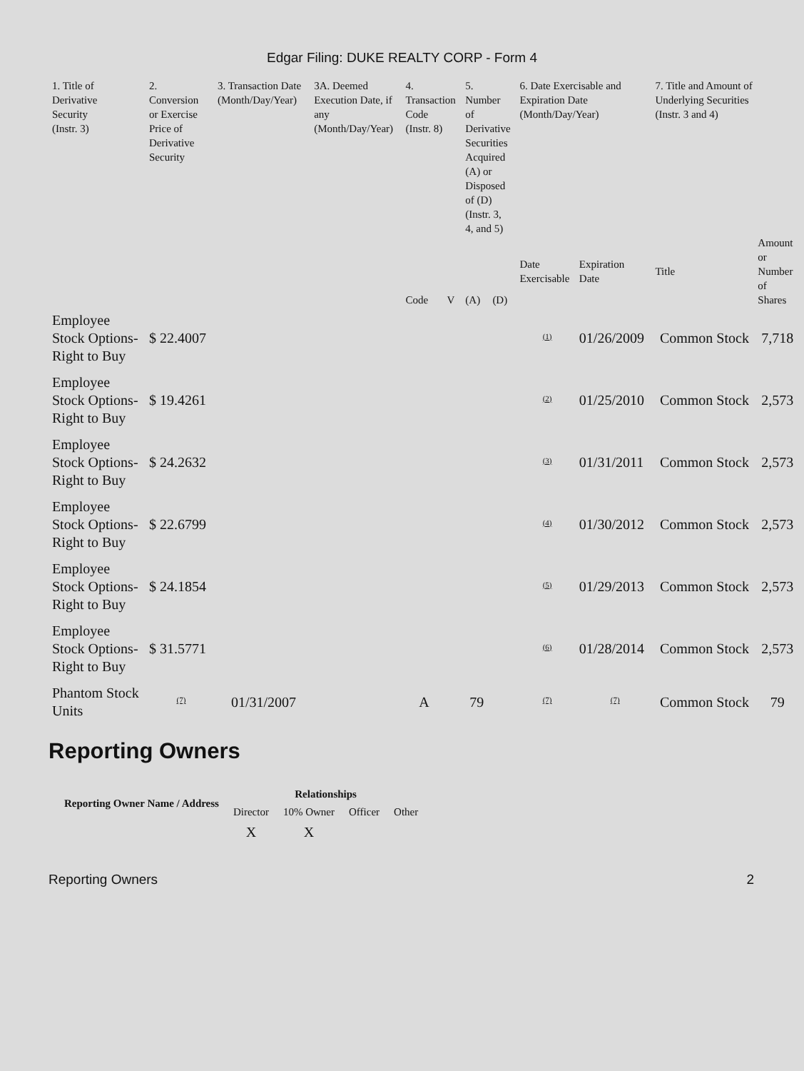Edgar Filing: DUKE REALTY CORP - Form 4
| 1. Title of Derivative Security (Instr. 3) | 2. Conversion or Exercise Price of Derivative Security | 3. Transaction Date (Month/Day/Year) | 3A. Deemed Execution Date, if any (Month/Day/Year) | 4. Transaction Code (Instr. 8) | | 5. Number of Derivative Securities Acquired (A) or Disposed of (D) (Instr. 3, 4, and 5) | | 6. Date Exercisable and Expiration Date (Month/Day/Year) | | 7. Title and Amount of Underlying Securities (Instr. 3 and 4) | |
| --- | --- | --- | --- | --- | --- | --- | --- | --- | --- | --- | --- |
| | | | | Code | V | (A) | (D) | Date Exercisable | Expiration Date | Title | Amount or Number of Shares |
| Employee Stock Options-Right to Buy | $ 22.4007 | | | | | | | <sup>(1)</sup> | 01/26/2009 | Common Stock | 7,718 |
| Employee Stock Options-Right to Buy | $ 19.4261 | | | | | | | <sup>(2)</sup> | 01/25/2010 | Common Stock | 2,573 |
| Employee Stock Options-Right to Buy | $ 24.2632 | | | | | | | <sup>(3)</sup> | 01/31/2011 | Common Stock | 2,573 |
| Employee Stock Options-Right to Buy | $ 22.6799 | | | | | | | <sup>(4)</sup> | 01/30/2012 | Common Stock | 2,573 |
| Employee Stock Options-Right to Buy | $ 24.1854 | | | | | | | <sup>(5)</sup> | 01/29/2013 | Common Stock | 2,573 |
| Employee Stock Options-Right to Buy | $ 31.5771 | | | | | | | <sup>(6)</sup> | 01/28/2014 | Common Stock | 2,573 |
| Phantom Stock Units | <sup>(7)</sup> | 01/31/2007 | | A | | 79 | | <sup>(7)</sup> | <sup>(7)</sup> | Common Stock | 79 |
Reporting Owners
| Reporting Owner Name / Address | Relationships | | | |
| --- | --- | --- | --- | --- |
| | Director | 10% Owner | Officer | Other |
| | X | X | | |
Reporting Owners 2